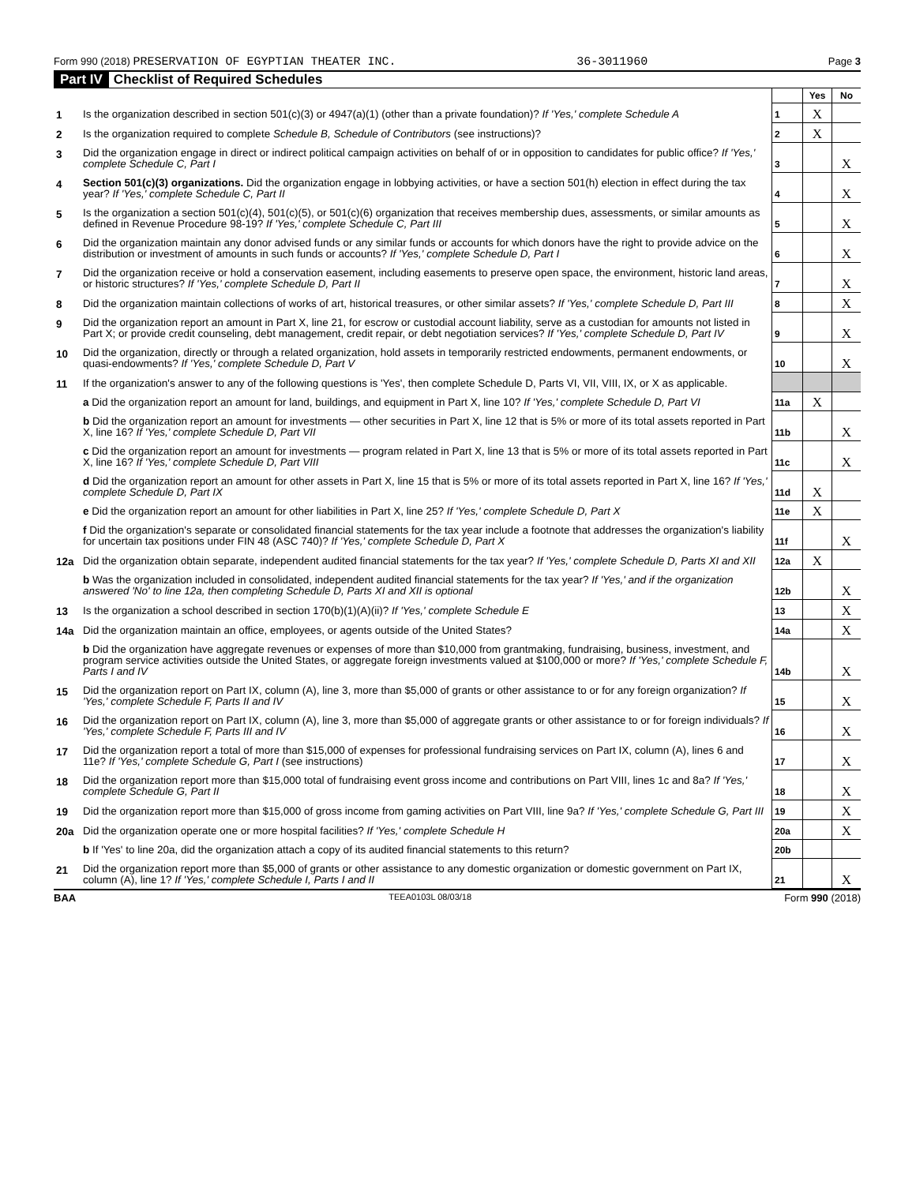Form 990 (2018) PRESERVATION OF EGYPTIAN THEATER INC. 36-3011960 Page 3
Part IV Checklist of Required Schedules
| | | | Yes | No |
| 1 | Is the organization described in section 501(c)(3) or 4947(a)(1) (other than a private foundation)? If 'Yes,' complete Schedule A | 1 | X | |
| 2 | Is the organization required to complete Schedule B, Schedule of Contributors (see instructions)? | 2 | X | |
| 3 | Did the organization engage in direct or indirect political campaign activities on behalf of or in opposition to candidates for public office? If 'Yes,' complete Schedule C, Part I | 3 | | X |
| 4 | Section 501(c)(3) organizations. Did the organization engage in lobbying activities, or have a section 501(h) election in effect during the tax year? If 'Yes,' complete Schedule C, Part II | 4 | | X |
| 5 | Is the organization a section 501(c)(4), 501(c)(5), or 501(c)(6) organization that receives membership dues, assessments, or similar amounts as defined in Revenue Procedure 98-19? If 'Yes,' complete Schedule C, Part III | 5 | | X |
| 6 | Did the organization maintain any donor advised funds or any similar funds or accounts for which donors have the right to provide advice on the distribution or investment of amounts in such funds or accounts? If 'Yes,' complete Schedule D, Part I | 6 | | X |
| 7 | Did the organization receive or hold a conservation easement, including easements to preserve open space, the environment, historic land areas, or historic structures? If 'Yes,' complete Schedule D, Part II | 7 | | X |
| 8 | Did the organization maintain collections of works of art, historical treasures, or other similar assets? If 'Yes,' complete Schedule D, Part III | 8 | | X |
| 9 | Did the organization report an amount in Part X, line 21, for escrow or custodial account liability, serve as a custodian for amounts not listed in Part X; or provide credit counseling, debt management, credit repair, or debt negotiation services? If 'Yes,' complete Schedule D, Part IV | 9 | | X |
| 10 | Did the organization, directly or through a related organization, hold assets in temporarily restricted endowments, permanent endowments, or quasi-endowments? If 'Yes,' complete Schedule D, Part V | 10 | | X |
| 11 | If the organization's answer to any of the following questions is 'Yes', then complete Schedule D, Parts VI, VII, VIII, IX, or X as applicable. | | | |
| | a Did the organization report an amount for land, buildings, and equipment in Part X, line 10? If 'Yes,' complete Schedule D, Part VI | 11a | X | |
| | b Did the organization report an amount for investments — other securities in Part X, line 12 that is 5% or more of its total assets reported in Part X, line 16? If 'Yes,' complete Schedule D, Part VII | 11b | | X |
| | c Did the organization report an amount for investments — program related in Part X, line 13 that is 5% or more of its total assets reported in Part X, line 16? If 'Yes,' complete Schedule D, Part VIII | 11c | | X |
| | d Did the organization report an amount for other assets in Part X, line 15 that is 5% or more of its total assets reported in Part X, line 16? If 'Yes,' complete Schedule D, Part IX | 11d | X | |
| | e Did the organization report an amount for other liabilities in Part X, line 25? If 'Yes,' complete Schedule D, Part X | 11e | X | |
| | f Did the organization's separate or consolidated financial statements for the tax year include a footnote that addresses the organization's liability for uncertain tax positions under FIN 48 (ASC 740)? If 'Yes,' complete Schedule D, Part X | 11f | | X |
| 12a | Did the organization obtain separate, independent audited financial statements for the tax year? If 'Yes,' complete Schedule D, Parts XI and XII | 12a | X | |
| | b Was the organization included in consolidated, independent audited financial statements for the tax year? If 'Yes,' and if the organization answered 'No' to line 12a, then completing Schedule D, Parts XI and XII is optional | 12b | | X |
| 13 | Is the organization a school described in section 170(b)(1)(A)(ii)? If 'Yes,' complete Schedule E | 13 | | X |
| 14a | Did the organization maintain an office, employees, or agents outside of the United States? | 14a | | X |
| | b Did the organization have aggregate revenues or expenses of more than $10,000 from grantmaking, fundraising, business, investment, and program service activities outside the United States, or aggregate foreign investments valued at $100,000 or more? If 'Yes,' complete Schedule F, Parts I and IV | 14b | | X |
| 15 | Did the organization report on Part IX, column (A), line 3, more than $5,000 of grants or other assistance to or for any foreign organization? If 'Yes,' complete Schedule F, Parts II and IV | 15 | | X |
| 16 | Did the organization report on Part IX, column (A), line 3, more than $5,000 of aggregate grants or other assistance to or for foreign individuals? If 'Yes,' complete Schedule F, Parts III and IV | 16 | | X |
| 17 | Did the organization report a total of more than $15,000 of expenses for professional fundraising services on Part IX, column (A), lines 6 and 11e? If 'Yes,' complete Schedule G, Part I (see instructions) | 17 | | X |
| 18 | Did the organization report more than $15,000 total of fundraising event gross income and contributions on Part VIII, lines 1c and 8a? If 'Yes,' complete Schedule G, Part II | 18 | | X |
| 19 | Did the organization report more than $15,000 of gross income from gaming activities on Part VIII, line 9a? If 'Yes,' complete Schedule G, Part III | 19 | | X |
| 20a | Did the organization operate one or more hospital facilities? If 'Yes,' complete Schedule H | 20a | | X |
| | b If 'Yes' to line 20a, did the organization attach a copy of its audited financial statements to this return? | 20b | | |
| 21 | Did the organization report more than $5,000 of grants or other assistance to any domestic organization or domestic government on Part IX, column (A), line 1? If 'Yes,' complete Schedule I, Parts I and II | 21 | | X |
BAA TEEA0103L 08/03/18 Form 990 (2018)